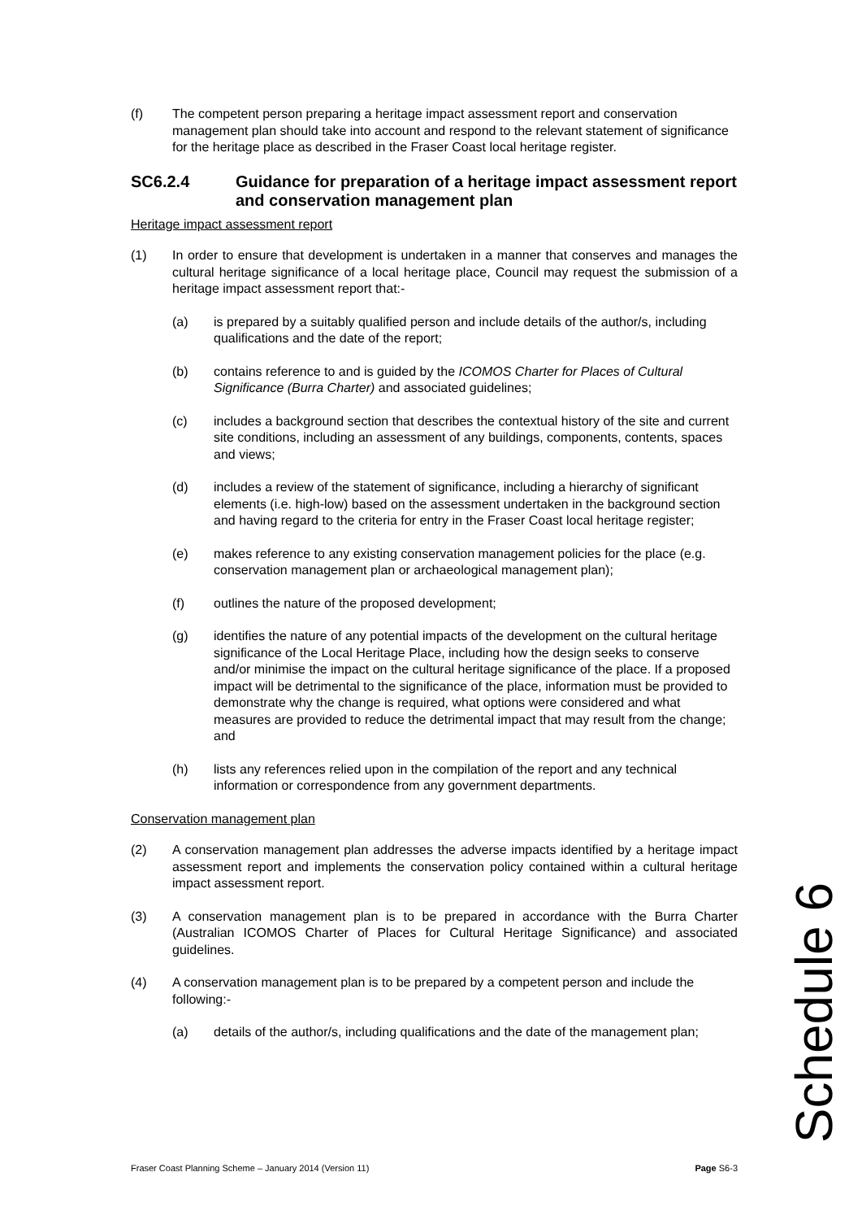(f) The competent person preparing a heritage impact assessment report and conservation management plan should take into account and respond to the relevant statement of significance for the heritage place as described in the Fraser Coast local heritage register.
SC6.2.4 Guidance for preparation of a heritage impact assessment report and conservation management plan
Heritage impact assessment report
(1) In order to ensure that development is undertaken in a manner that conserves and manages the cultural heritage significance of a local heritage place, Council may request the submission of a heritage impact assessment report that:-
(a) is prepared by a suitably qualified person and include details of the author/s, including qualifications and the date of the report;
(b) contains reference to and is guided by the ICOMOS Charter for Places of Cultural Significance (Burra Charter) and associated guidelines;
(c) includes a background section that describes the contextual history of the site and current site conditions, including an assessment of any buildings, components, contents, spaces and views;
(d) includes a review of the statement of significance, including a hierarchy of significant elements (i.e. high-low) based on the assessment undertaken in the background section and having regard to the criteria for entry in the Fraser Coast local heritage register;
(e) makes reference to any existing conservation management policies for the place (e.g. conservation management plan or archaeological management plan);
(f) outlines the nature of the proposed development;
(g) identifies the nature of any potential impacts of the development on the cultural heritage significance of the Local Heritage Place, including how the design seeks to conserve and/or minimise the impact on the cultural heritage significance of the place. If a proposed impact will be detrimental to the significance of the place, information must be provided to demonstrate why the change is required, what options were considered and what measures are provided to reduce the detrimental impact that may result from the change; and
(h) lists any references relied upon in the compilation of the report and any technical information or correspondence from any government departments.
Conservation management plan
(2) A conservation management plan addresses the adverse impacts identified by a heritage impact assessment report and implements the conservation policy contained within a cultural heritage impact assessment report.
(3) A conservation management plan is to be prepared in accordance with the Burra Charter (Australian ICOMOS Charter of Places for Cultural Heritage Significance) and associated guidelines.
(4) A conservation management plan is to be prepared by a competent person and include the following:-
(a) details of the author/s, including qualifications and the date of the management plan;
Schedule 6
Fraser Coast Planning Scheme – January 2014 (Version 11) Page S6-3